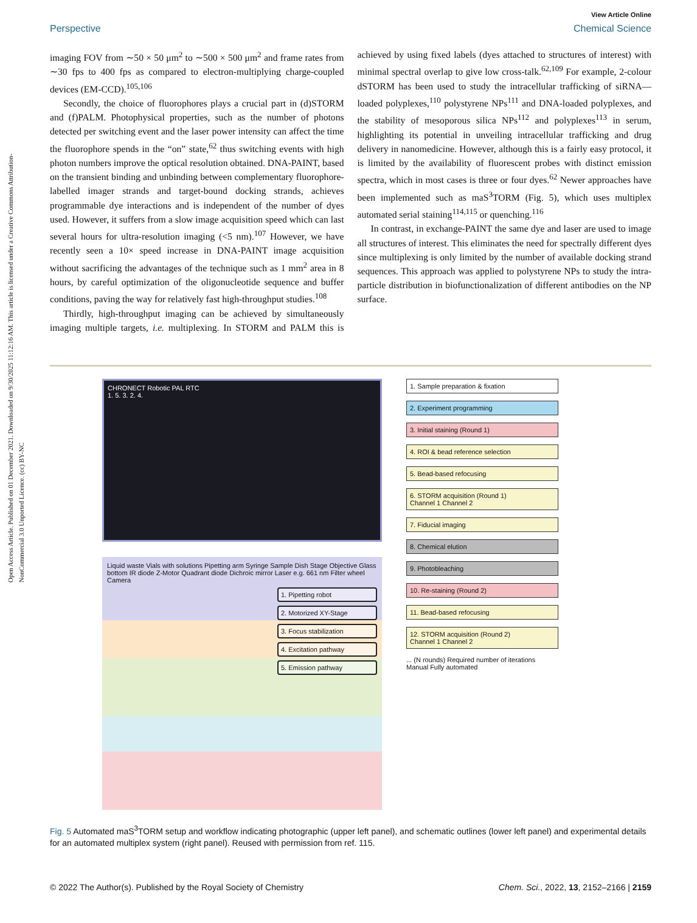Open Access Article. Published on 01 December 2021. Downloaded on 9/30/2025 11:12:16 AM. This article is licensed under a Creative Commons Attribution-NonCommercial 3.0 Unported Licence. (cc) BY-NC
View Article Online
Perspective Chemical Science
imaging FOV from ∼50 × 50 μm<sup>2</sup> to ∼500 × 500 μm<sup>2</sup> and frame rates from ∼30 fps to 400 fps as compared to electron-multiplying charge-coupled devices (EM-CCD).<sup>105,106</sup>
Secondly, the choice of fluorophores plays a crucial part in (d)STORM and (f)PALM. Photophysical properties, such as the number of photons detected per switching event and the laser power intensity can affect the time the fluorophore spends in the “on” state,<sup>62</sup> thus switching events with high photon numbers improve the optical resolution obtained. DNA-PAINT, based on the transient binding and unbinding between complementary fluorophore-labelled imager strands and target-bound docking strands, achieves programmable dye interactions and is independent of the number of dyes used. However, it suffers from a slow image acquisition speed which can last several hours for ultra-resolution imaging (<5 nm).<sup>107</sup> However, we have recently seen a 10× speed increase in DNA-PAINT image acquisition without sacrificing the advantages of the technique such as 1 mm<sup>2</sup> area in 8 hours, by careful optimization of the oligonucleotide sequence and buffer conditions, paving the way for relatively fast high-throughput studies.<sup>108</sup>
Thirdly, high-throughput imaging can be achieved by simultaneously imaging multiple targets, i.e. multiplexing. In STORM and PALM this is achieved by using fixed labels (dyes attached to structures of interest) with minimal spectral overlap to give low cross-talk.<sup>62,109</sup> For example, 2-colour dSTORM has been used to study the intracellular trafficking of siRNA—loaded polyplexes,<sup>110</sup> polystyrene NPs<sup>111</sup> and DNA-loaded polyplexes, and the stability of mesoporous silica NPs<sup>112</sup> and polyplexes<sup>113</sup> in serum, highlighting its potential in unveiling intracellular trafficking and drug delivery in nanomedicine. However, although this is a fairly easy protocol, it is limited by the availability of fluorescent probes with distinct emission spectra, which in most cases is three or four dyes.<sup>62</sup> Newer approaches have been implemented such as maS<sup>3</sup>TORM (Fig. 5), which uses multiplex automated serial staining<sup>114,115</sup> or quenching.<sup>116</sup>
In contrast, in exchange-PAINT the same dye and laser are used to image all structures of interest. This eliminates the need for spectrally different dyes since multiplexing is only limited by the number of available docking strand sequences. This approach was applied to polystyrene NPs to study the intra-particle distribution in biofunctionalization of different antibodies on the NP surface.
CHRONECT Robotic PAL RTC
1. 5. 3. 2. 4.
Liquid waste Vials with solutions Pipetting arm Syringe Sample Dish Stage Objective Glass bottom IR diode Z-Motor Quadrant diode Dichroic mirror Laser e.g. 661 nm Filter wheel Camera
1. Pipetting robot
2. Motorized XY-Stage
3. Focus stabilization
4. Excitation pathway
5. Emission pathway
1. Sample preparation & fixation
2. Experiment programming
3. Initial staining (Round 1)
4. ROI & bead reference selection
5. Bead-based refocusing
6. STORM acquisition (Round 1)
Channel 1 Channel 2
7. Fiducial imaging
8. Chemical elution
9. Photobleaching
10. Re-staining (Round 2)
11. Bead-based refocusing
12. STORM acquisition (Round 2)
Channel 1 Channel 2
... (N rounds) Required number of iterations Manual Fully automated
Fig. 5 Automated maS<sup>3</sup>TORM setup and workflow indicating photographic (upper left panel), and schematic outlines (lower left panel) and experimental details for an automated multiplex system (right panel). Reused with permission from ref. 115.
© 2022 The Author(s). Published by the Royal Society of Chemistry Chem. Sci., 2022, 13, 2152–2166 | 2159